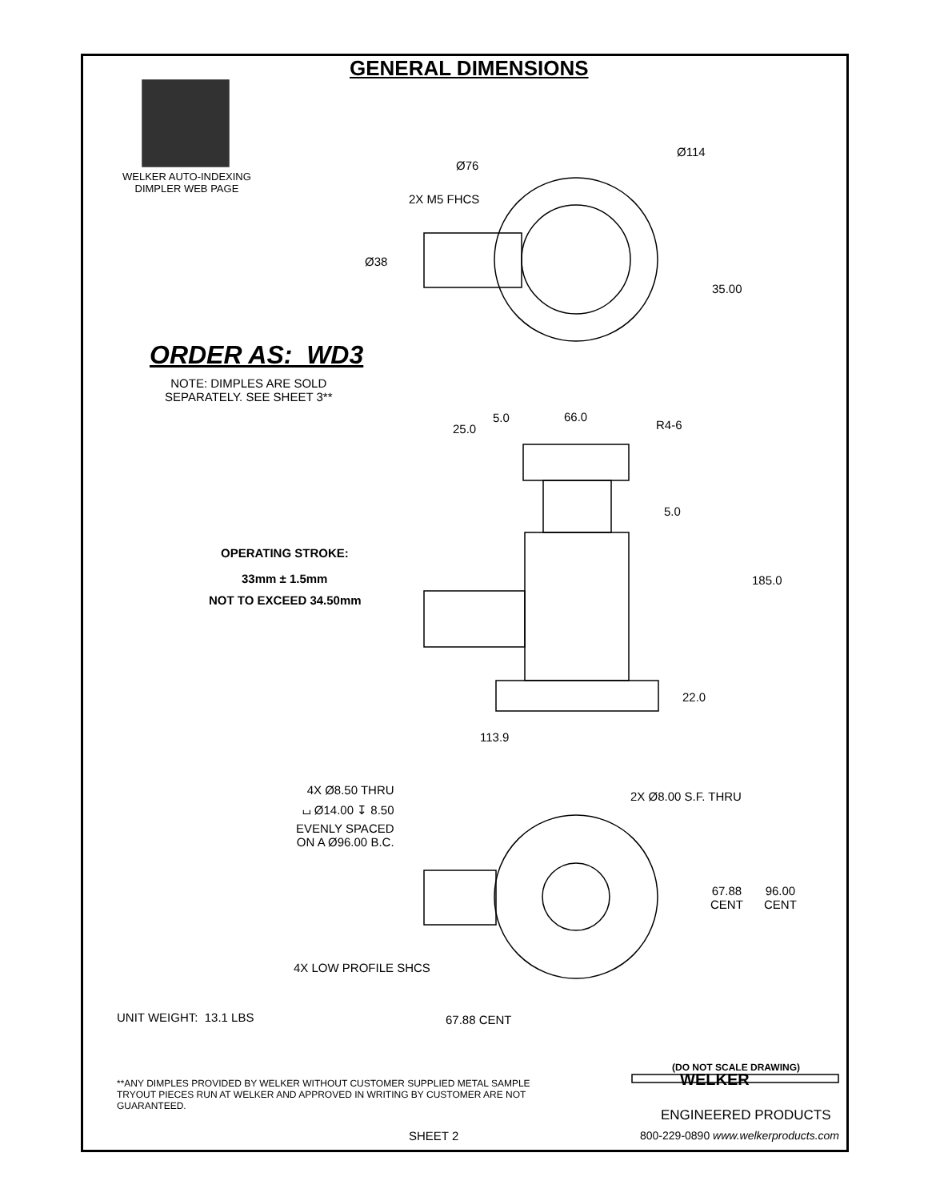GENERAL DIMENSIONS
WELKER AUTO-INDEXING
DIMPLER WEB PAGE
Ø76
Ø114
2X M5 FHCS
Ø38
35.00
ORDER AS: WD3
NOTE: DIMPLES ARE SOLD
SEPARATELY. SEE SHEET 3**
25.0
5.0 66.0
R4-6
5.0
OPERATING STROKE:
33mm ± 1.5mm
NOT TO EXCEED 34.50mm
185.0
22.0
113.9
4X Ø8.50 THRU
⌴ Ø14.00 ↧ 8.50
EVENLY SPACED
ON A Ø96.00 B.C.
2X Ø8.00 S.F. THRU
67.88
CENT
96.00
CENT
4X LOW PROFILE SHCS
UNIT WEIGHT: 13.1 LBS 67.88 CENT
(DO NOT SCALE DRAWING)
**ANY DIMPLES PROVIDED BY WELKER WITHOUT CUSTOMER SUPPLIED METAL SAMPLE TRYOUT PIECES RUN AT WELKER AND APPROVED IN WRITING BY CUSTOMER ARE NOT GUARANTEED.
WELKER
ENGINEERED PRODUCTS
SHEET 2
800-229-0890 www.welkerproducts.com